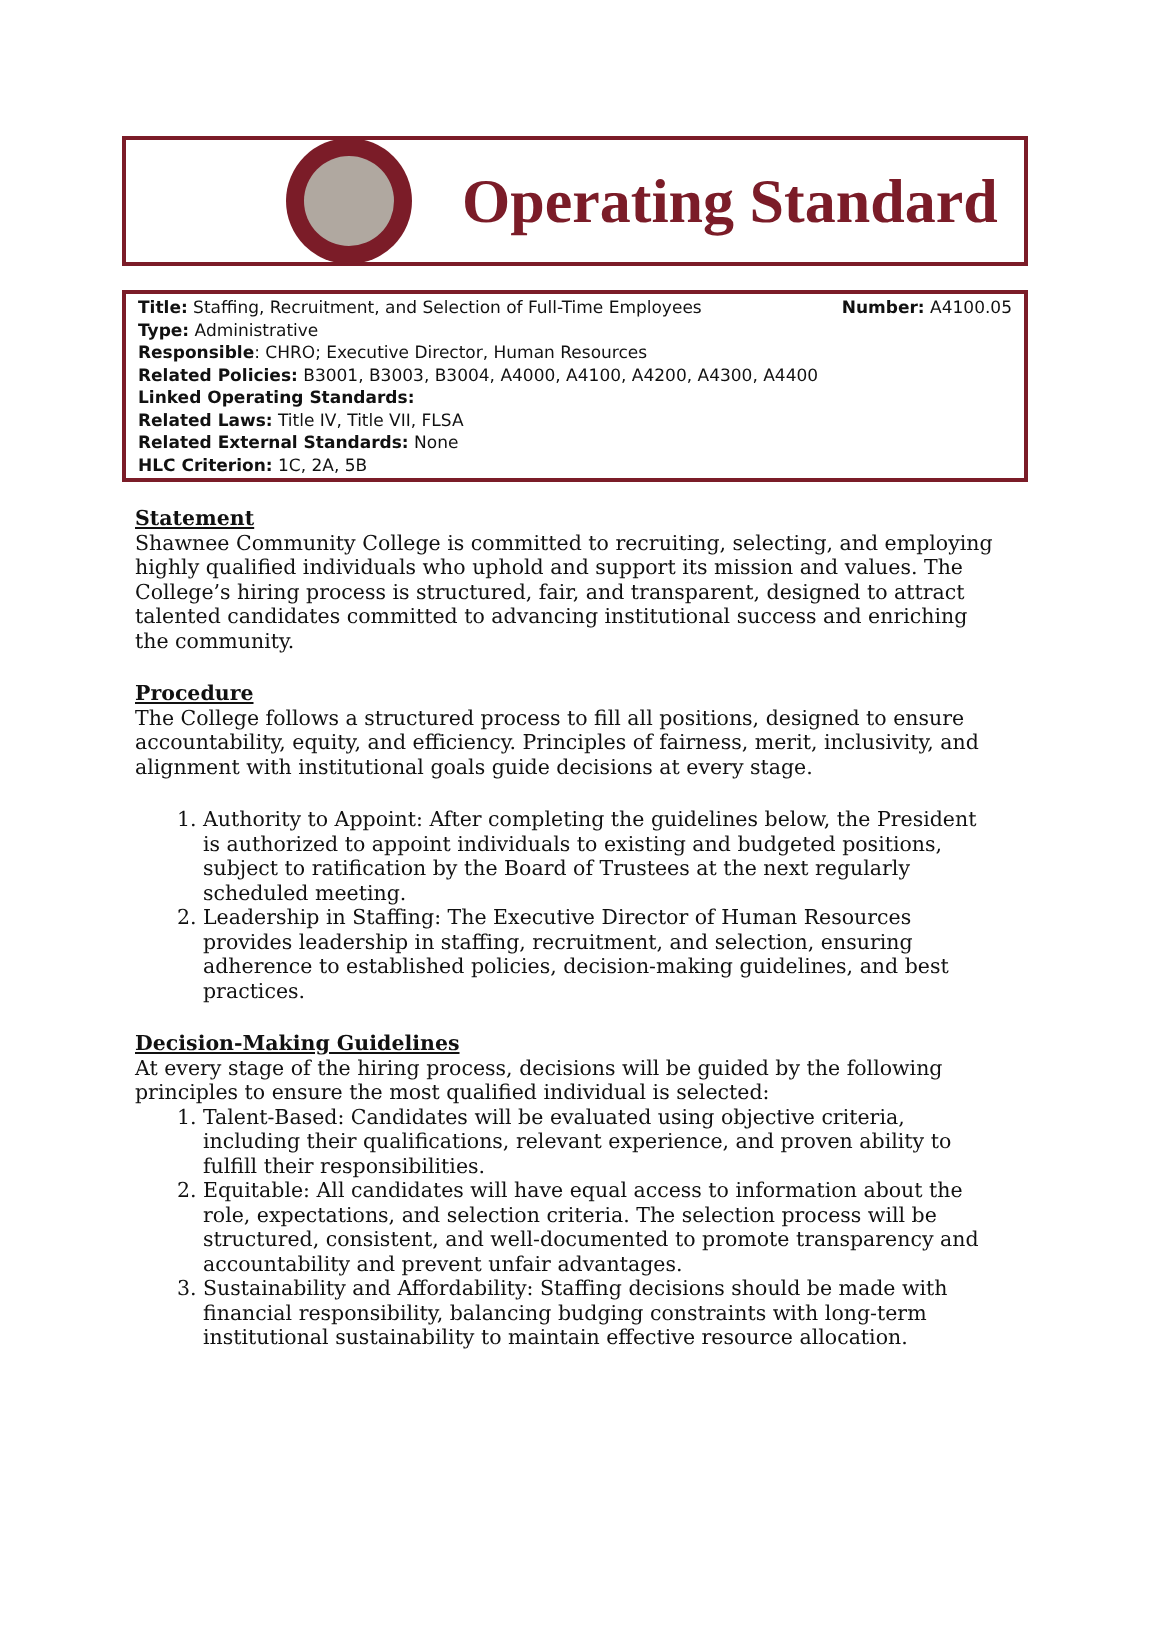Operating Standard
Title: Staffing, Recruitment, and Selection of Full-Time Employees Number: A4100.05
Type: Administrative
Responsible: CHRO; Executive Director, Human Resources
Related Policies: B3001, B3003, B3004, A4000, A4100, A4200, A4300, A4400
Linked Operating Standards:
Related Laws: Title IV, Title VII, FLSA
Related External Standards: None
HLC Criterion: 1C, 2A, 5B
Statement
Shawnee Community College is committed to recruiting, selecting, and employing highly qualified individuals who uphold and support its mission and values. The College’s hiring process is structured, fair, and transparent, designed to attract talented candidates committed to advancing institutional success and enriching the community.
Procedure
The College follows a structured process to fill all positions, designed to ensure accountability, equity, and efficiency. Principles of fairness, merit, inclusivity, and alignment with institutional goals guide decisions at every stage.
1. Authority to Appoint: After completing the guidelines below, the President is authorized to appoint individuals to existing and budgeted positions, subject to ratification by the Board of Trustees at the next regularly scheduled meeting.
2. Leadership in Staffing: The Executive Director of Human Resources provides leadership in staffing, recruitment, and selection, ensuring adherence to established policies, decision-making guidelines, and best practices.
Decision-Making Guidelines
At every stage of the hiring process, decisions will be guided by the following principles to ensure the most qualified individual is selected:
1. Talent-Based: Candidates will be evaluated using objective criteria, including their qualifications, relevant experience, and proven ability to fulfill their responsibilities.
2. Equitable: All candidates will have equal access to information about the role, expectations, and selection criteria. The selection process will be structured, consistent, and well-documented to promote transparency and accountability and prevent unfair advantages.
3. Sustainability and Affordability: Staffing decisions should be made with financial responsibility, balancing budging constraints with long-term institutional sustainability to maintain effective resource allocation.